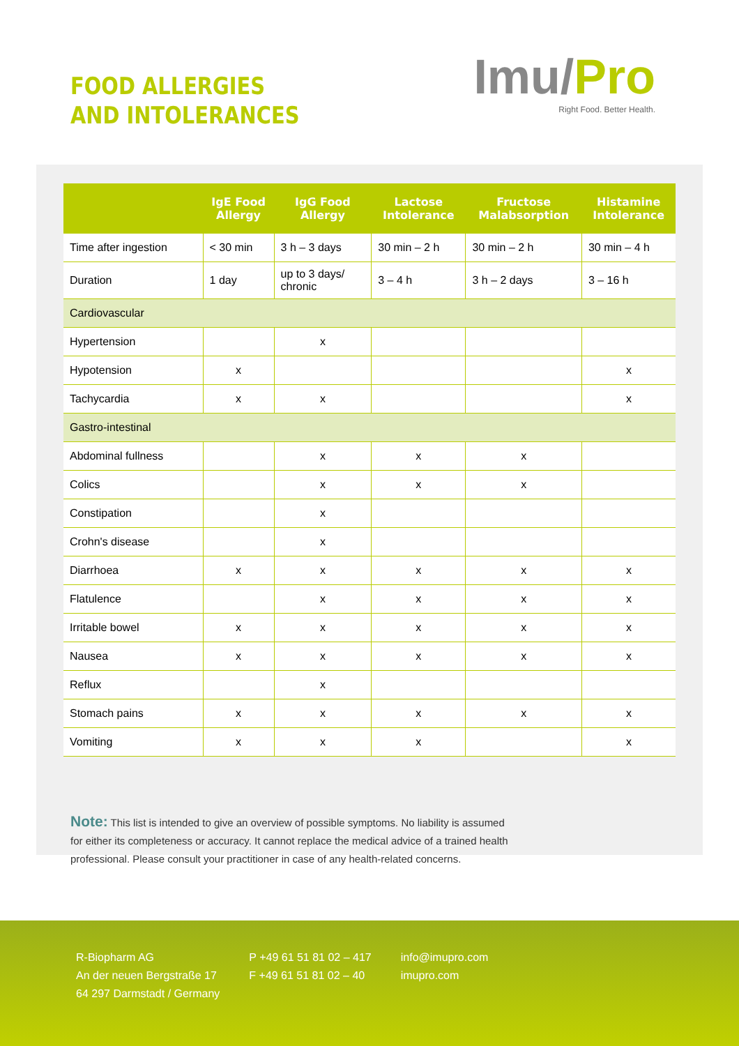FOOD ALLERGIES
AND INTOLERANCES
Imu/Pro
Right Food. Better Health.
| | IgE Food Allergy | IgG Food Allergy | Lactose Intolerance | Fructose Malabsorption | Histamine Intolerance |
| --- | --- | --- | --- | --- | --- |
| Time after ingestion | < 30 min | 3 h – 3 days | 30 min – 2 h | 30 min – 2 h | 30 min – 4 h |
| Duration | 1 day | up to 3 days/ chronic | 3 – 4 h | 3 h – 2 days | 3 – 16 h |
| Cardiovascular | | | | | |
| Hypertension | | x | | | |
| Hypotension | x | | | | x |
| Tachycardia | x | x | | | x |
| Gastro-intestinal | | | | | |
| Abdominal fullness | | x | x | x | |
| Colics | | x | x | x | |
| Constipation | | x | | | |
| Crohn's disease | | x | | | |
| Diarrhoea | x | x | x | x | x |
| Flatulence | | x | x | x | x |
| Irritable bowel | x | x | x | x | x |
| Nausea | x | x | x | x | x |
| Reflux | | x | | | |
| Stomach pains | x | x | x | x | x |
| Vomiting | x | x | x | | x |
Note: This list is intended to give an overview of possible symptoms. No liability is assumed for either its completeness or accuracy. It cannot replace the medical advice of a trained health professional. Please consult your practitioner in case of any health-related concerns.
R-Biopharm AG
An der neuen Bergstraße 17
64 297 Darmstadt / Germany
P +49 61 51 81 02 – 417
F +49 61 51 81 02 – 40
info@imupro.com
imupro.com